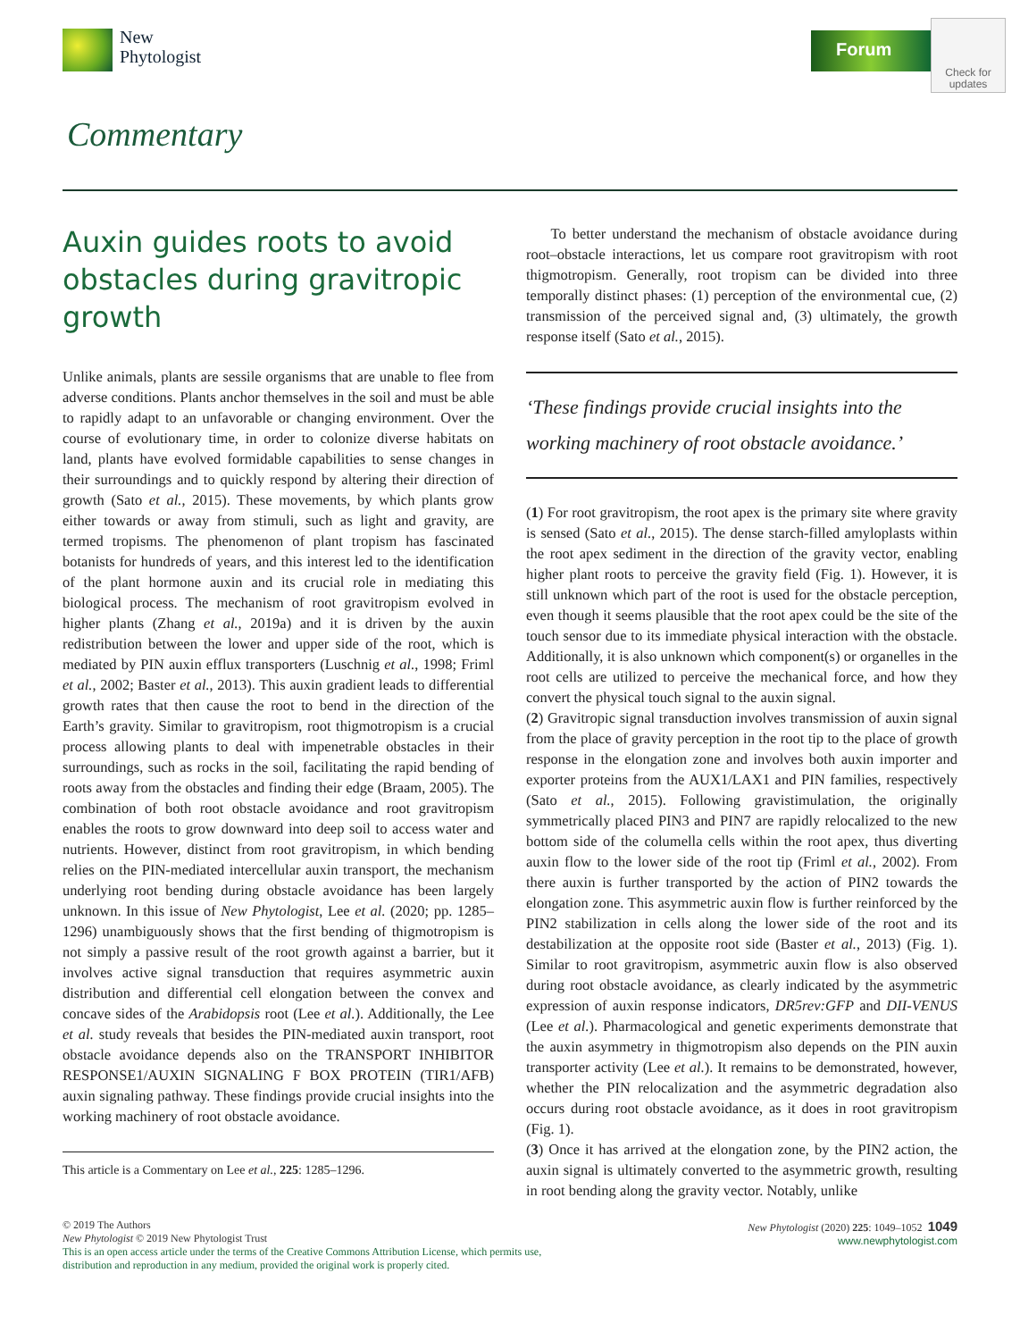New
Phytologist
Forum
Check for updates
Commentary
Auxin guides roots to avoid obstacles during gravitropic growth
Unlike animals, plants are sessile organisms that are unable to flee from adverse conditions. Plants anchor themselves in the soil and must be able to rapidly adapt to an unfavorable or changing environment. Over the course of evolutionary time, in order to colonize diverse habitats on land, plants have evolved formidable capabilities to sense changes in their surroundings and to quickly respond by altering their direction of growth (Sato et al., 2015). These movements, by which plants grow either towards or away from stimuli, such as light and gravity, are termed tropisms. The phenomenon of plant tropism has fascinated botanists for hundreds of years, and this interest led to the identification of the plant hormone auxin and its crucial role in mediating this biological process. The mechanism of root gravitropism evolved in higher plants (Zhang et al., 2019a) and it is driven by the auxin redistribution between the lower and upper side of the root, which is mediated by PIN auxin efflux transporters (Luschnig et al., 1998; Friml et al., 2002; Baster et al., 2013). This auxin gradient leads to differential growth rates that then cause the root to bend in the direction of the Earth’s gravity. Similar to gravitropism, root thigmotropism is a crucial process allowing plants to deal with impenetrable obstacles in their surroundings, such as rocks in the soil, facilitating the rapid bending of roots away from the obstacles and finding their edge (Braam, 2005). The combination of both root obstacle avoidance and root gravitropism enables the roots to grow downward into deep soil to access water and nutrients. However, distinct from root gravitropism, in which bending relies on the PIN-mediated intercellular auxin transport, the mechanism underlying root bending during obstacle avoidance has been largely unknown. In this issue of New Phytologist, Lee et al. (2020; pp. 1285–1296) unambiguously shows that the first bending of thigmotropism is not simply a passive result of the root growth against a barrier, but it involves active signal transduction that requires asymmetric auxin distribution and differential cell elongation between the convex and concave sides of the Arabidopsis root (Lee et al.). Additionally, the Lee et al. study reveals that besides the PIN-mediated auxin transport, root obstacle avoidance depends also on the TRANSPORT INHIBITOR RESPONSE1/AUXIN SIGNALING F BOX PROTEIN (TIR1/AFB) auxin signaling pathway. These findings provide crucial insights into the working machinery of root obstacle avoidance.
This article is a Commentary on Lee et al., 225: 1285–1296.
To better understand the mechanism of obstacle avoidance during root–obstacle interactions, let us compare root gravitropism with root thigmotropism. Generally, root tropism can be divided into three temporally distinct phases: (1) perception of the environmental cue, (2) transmission of the perceived signal and, (3) ultimately, the growth response itself (Sato et al., 2015).
‘These findings provide crucial insights into the working machinery of root obstacle avoidance.’
(1) For root gravitropism, the root apex is the primary site where gravity is sensed (Sato et al., 2015). The dense starch-filled amyloplasts within the root apex sediment in the direction of the gravity vector, enabling higher plant roots to perceive the gravity field (Fig. 1). However, it is still unknown which part of the root is used for the obstacle perception, even though it seems plausible that the root apex could be the site of the touch sensor due to its immediate physical interaction with the obstacle. Additionally, it is also unknown which component(s) or organelles in the root cells are utilized to perceive the mechanical force, and how they convert the physical touch signal to the auxin signal.
(2) Gravitropic signal transduction involves transmission of auxin signal from the place of gravity perception in the root tip to the place of growth response in the elongation zone and involves both auxin importer and exporter proteins from the AUX1/LAX1 and PIN families, respectively (Sato et al., 2015). Following gravistimulation, the originally symmetrically placed PIN3 and PIN7 are rapidly relocalized to the new bottom side of the columella cells within the root apex, thus diverting auxin flow to the lower side of the root tip (Friml et al., 2002). From there auxin is further transported by the action of PIN2 towards the elongation zone. This asymmetric auxin flow is further reinforced by the PIN2 stabilization in cells along the lower side of the root and its destabilization at the opposite root side (Baster et al., 2013) (Fig. 1). Similar to root gravitropism, asymmetric auxin flow is also observed during root obstacle avoidance, as clearly indicated by the asymmetric expression of auxin response indicators, DR5rev:GFP and DII-VENUS (Lee et al.). Pharmacological and genetic experiments demonstrate that the auxin asymmetry in thigmotropism also depends on the PIN auxin transporter activity (Lee et al.). It remains to be demonstrated, however, whether the PIN relocalization and the asymmetric degradation also occurs during root obstacle avoidance, as it does in root gravitropism (Fig. 1).
(3) Once it has arrived at the elongation zone, by the PIN2 action, the auxin signal is ultimately converted to the asymmetric growth, resulting in root bending along the gravity vector. Notably, unlike
© 2019 The Authors
New Phytologist © 2019 New Phytologist Trust
This is an open access article under the terms of the Creative Commons Attribution License, which permits use,
distribution and reproduction in any medium, provided the original work is properly cited.
New Phytologist (2020) 225: 1049–1052 1049
www.newphytologist.com